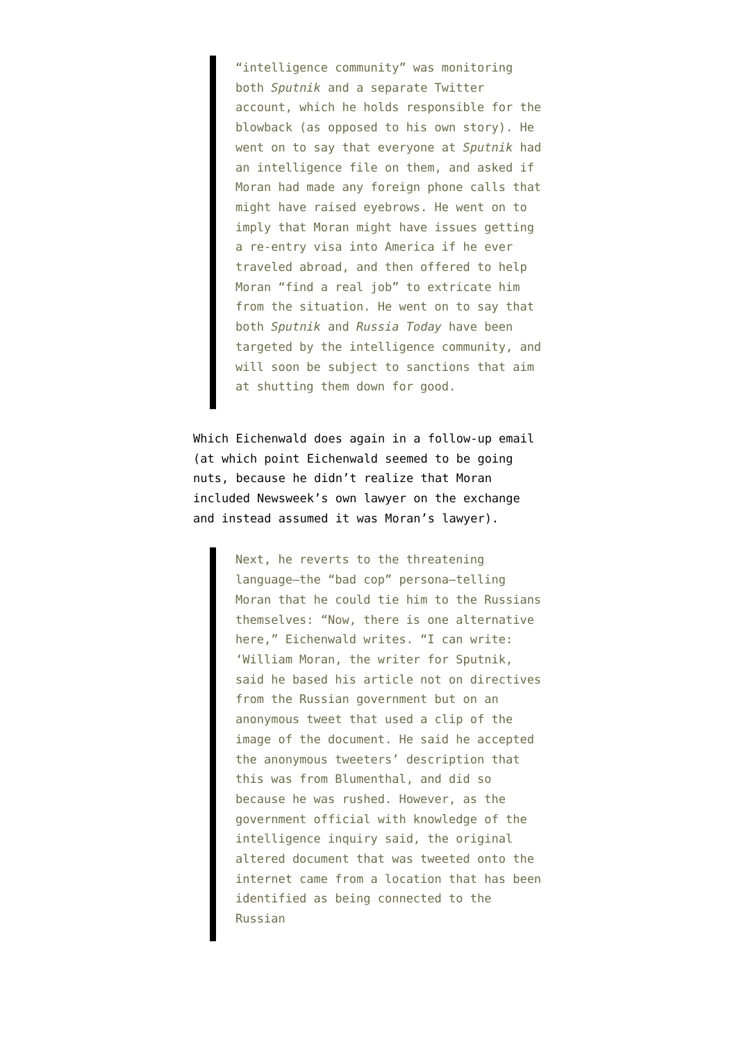“intelligence community” was monitoring both Sputnik and a separate Twitter account, which he holds responsible for the blowback (as opposed to his own story). He went on to say that everyone at Sputnik had an intelligence file on them, and asked if Moran had made any foreign phone calls that might have raised eyebrows. He went on to imply that Moran might have issues getting a re-entry visa into America if he ever traveled abroad, and then offered to help Moran “find a real job” to extricate him from the situation. He went on to say that both Sputnik and Russia Today have been targeted by the intelligence community, and will soon be subject to sanctions that aim at shutting them down for good.
Which Eichenwald does again in a follow-up email (at which point Eichenwald seemed to be going nuts, because he didn’t realize that Moran included Newsweek’s own lawyer on the exchange and instead assumed it was Moran’s lawyer).
Next, he reverts to the threatening language—the “bad cop” persona—telling Moran that he could tie him to the Russians themselves: “Now, there is one alternative here,” Eichenwald writes. “I can write: ‘William Moran, the writer for Sputnik, said he based his article not on directives from the Russian government but on an anonymous tweet that used a clip of the image of the document. He said he accepted the anonymous tweeters’ description that this was from Blumenthal, and did so because he was rushed. However, as the government official with knowledge of the intelligence inquiry said, the original altered document that was tweeted onto the internet came from a location that has been identified as being connected to the Russian